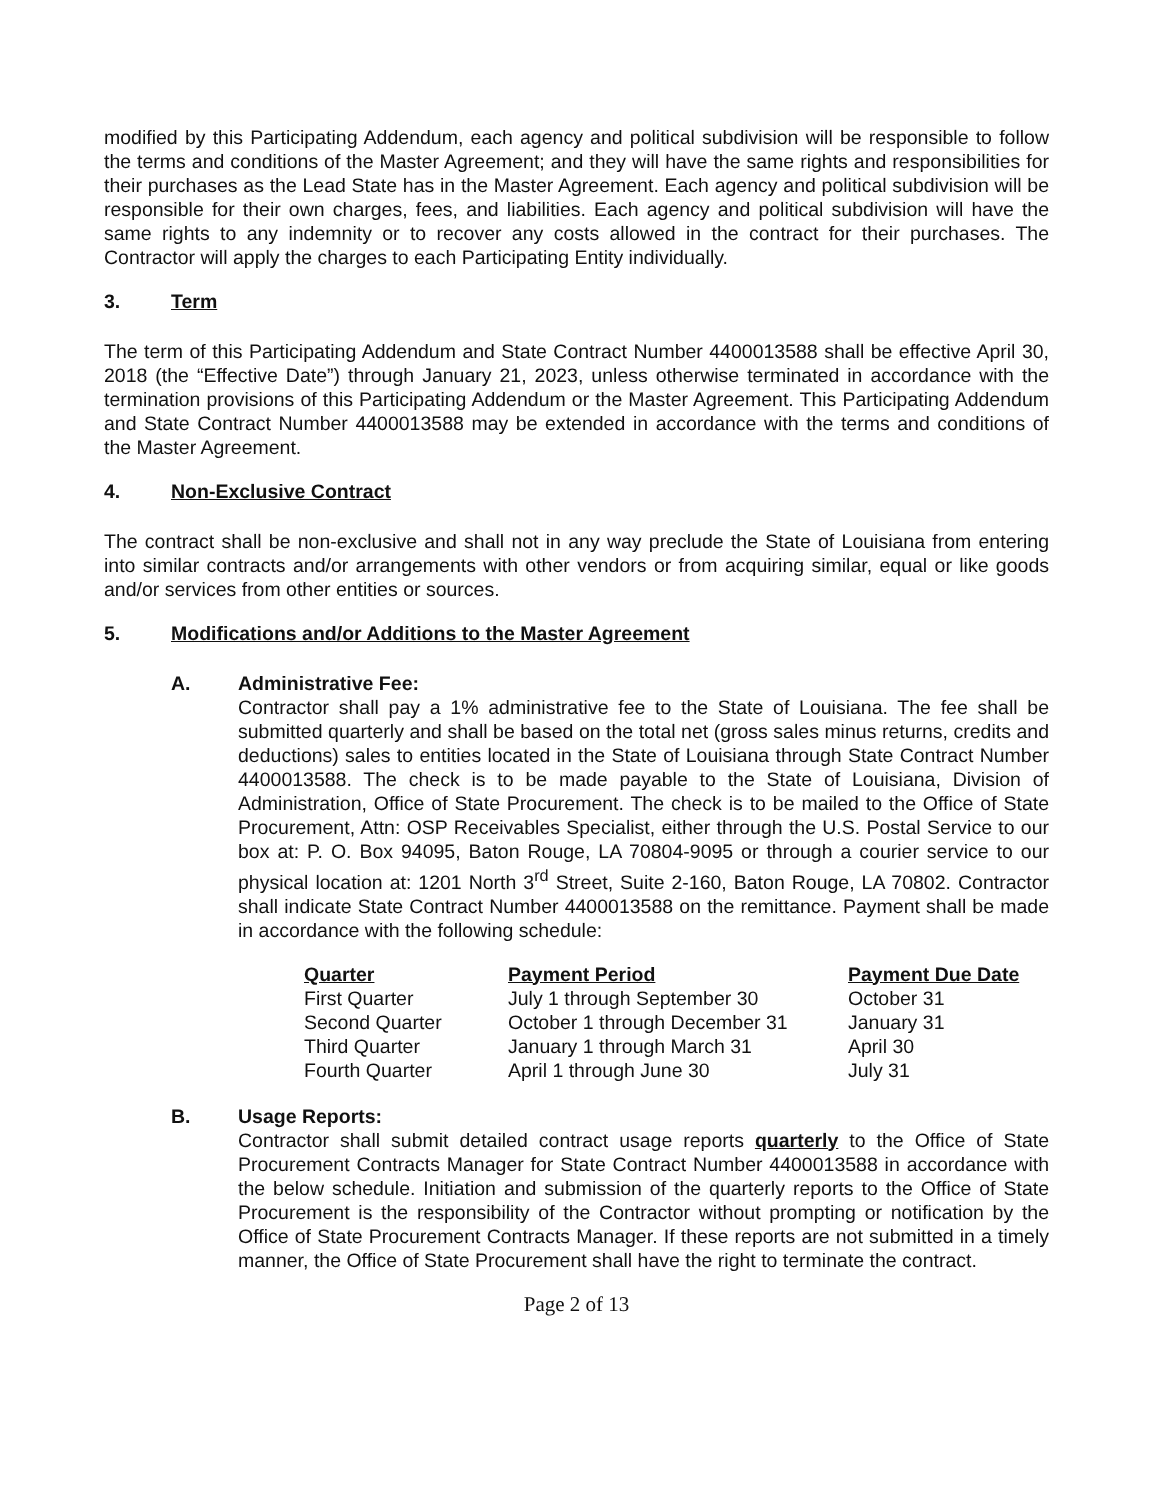modified by this Participating Addendum, each agency and political subdivision will be responsible to follow the terms and conditions of the Master Agreement; and they will have the same rights and responsibilities for their purchases as the Lead State has in the Master Agreement. Each agency and political subdivision will be responsible for their own charges, fees, and liabilities. Each agency and political subdivision will have the same rights to any indemnity or to recover any costs allowed in the contract for their purchases. The Contractor will apply the charges to each Participating Entity individually.
3. Term
The term of this Participating Addendum and State Contract Number 4400013588 shall be effective April 30, 2018 (the “Effective Date”) through January 21, 2023, unless otherwise terminated in accordance with the termination provisions of this Participating Addendum or the Master Agreement. This Participating Addendum and State Contract Number 4400013588 may be extended in accordance with the terms and conditions of the Master Agreement.
4. Non-Exclusive Contract
The contract shall be non-exclusive and shall not in any way preclude the State of Louisiana from entering into similar contracts and/or arrangements with other vendors or from acquiring similar, equal or like goods and/or services from other entities or sources.
5. Modifications and/or Additions to the Master Agreement
A. Administrative Fee:
Contractor shall pay a 1% administrative fee to the State of Louisiana. The fee shall be submitted quarterly and shall be based on the total net (gross sales minus returns, credits and deductions) sales to entities located in the State of Louisiana through State Contract Number 4400013588. The check is to be made payable to the State of Louisiana, Division of Administration, Office of State Procurement. The check is to be mailed to the Office of State Procurement, Attn: OSP Receivables Specialist, either through the U.S. Postal Service to our box at: P. O. Box 94095, Baton Rouge, LA 70804-9095 or through a courier service to our physical location at: 1201 North 3<sup>rd</sup> Street, Suite 2-160, Baton Rouge, LA 70802. Contractor shall indicate State Contract Number 4400013588 on the remittance. Payment shall be made in accordance with the following schedule:
| Quarter | Payment Period | Payment Due Date |
| --- | --- | --- |
| First Quarter | July 1 through September 30 | October 31 |
| Second Quarter | October 1 through December 31 | January 31 |
| Third Quarter | January 1 through March 31 | April 30 |
| Fourth Quarter | April 1 through June 30 | July 31 |
B. Usage Reports:
Contractor shall submit detailed contract usage reports quarterly to the Office of State Procurement Contracts Manager for State Contract Number 4400013588 in accordance with the below schedule. Initiation and submission of the quarterly reports to the Office of State Procurement is the responsibility of the Contractor without prompting or notification by the Office of State Procurement Contracts Manager. If these reports are not submitted in a timely manner, the Office of State Procurement shall have the right to terminate the contract.
Page 2 of 13